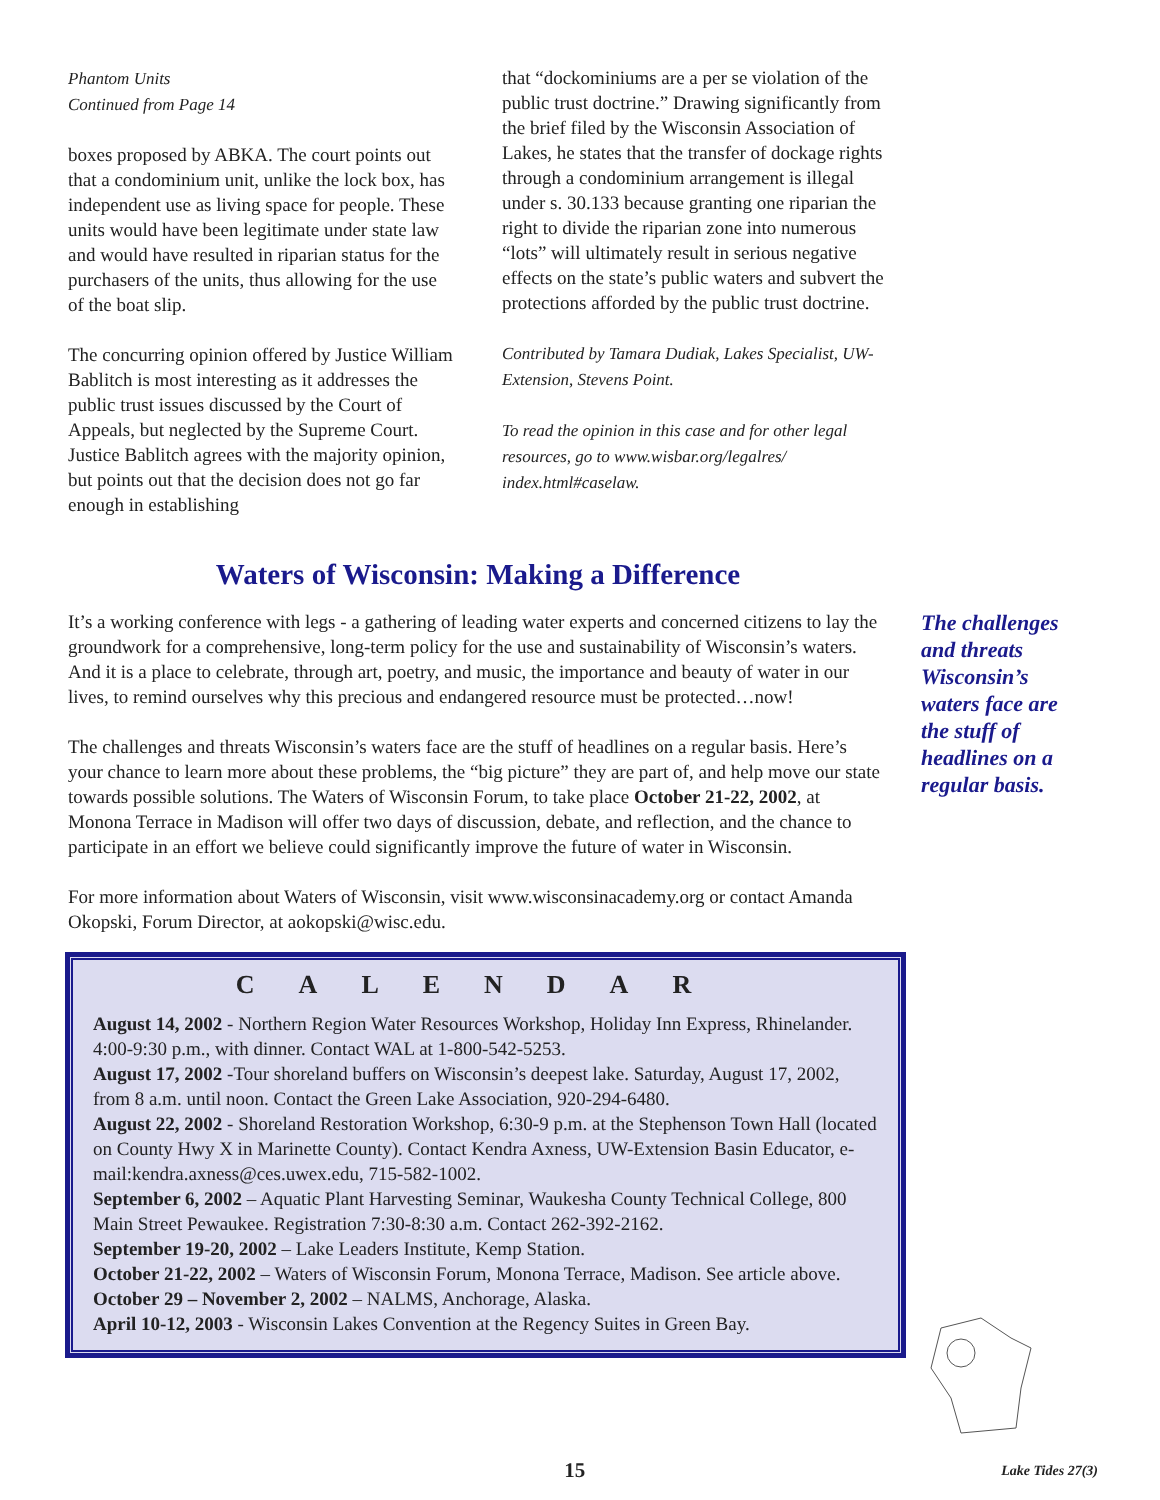Phantom Units
Continued from Page 14
boxes proposed by ABKA. The court points out that a condominium unit, unlike the lock box, has independent use as living space for people. These units would have been legitimate under state law and would have resulted in riparian status for the purchasers of the units, thus allowing for the use of the boat slip.
The concurring opinion offered by Justice William Bablitch is most interesting as it addresses the public trust issues discussed by the Court of Appeals, but neglected by the Supreme Court. Justice Bablitch agrees with the majority opinion, but points out that the decision does not go far enough in establishing
that “dockominiums are a per se violation of the public trust doctrine.” Drawing significantly from the brief filed by the Wisconsin Association of Lakes, he states that the transfer of dockage rights through a condominium arrangement is illegal under s. 30.133 because granting one riparian the right to divide the riparian zone into numerous “lots” will ultimately result in serious negative effects on the state’s public waters and subvert the protections afforded by the public trust doctrine.
Contributed by Tamara Dudiak, Lakes Specialist, UW-Extension, Stevens Point.
To read the opinion in this case and for other legal resources, go to www.wisbar.org/legalres/ index.html#caselaw.
Waters of Wisconsin: Making a Difference
It’s a working conference with legs - a gathering of leading water experts and concerned citizens to lay the groundwork for a comprehensive, long-term policy for the use and sustainability of Wisconsin’s waters. And it is a place to celebrate, through art, poetry, and music, the importance and beauty of water in our lives, to remind ourselves why this precious and endangered resource must be protected…now!
The challenges and threats Wisconsin’s waters face are the stuff of headlines on a regular basis. Here’s your chance to learn more about these problems, the “big picture” they are part of, and help move our state towards possible solutions. The Waters of Wisconsin Forum, to take place October 21-22, 2002, at Monona Terrace in Madison will offer two days of discussion, debate, and reflection, and the chance to participate in an effort we believe could significantly improve the future of water in Wisconsin.
For more information about Waters of Wisconsin, visit www.wisconsinacademy.org or contact Amanda Okopski, Forum Director, at aokopski@wisc.edu.
CALENDAR
August 14, 2002 - Northern Region Water Resources Workshop, Holiday Inn Express, Rhinelander. 4:00-9:30 p.m., with dinner. Contact WAL at 1-800-542-5253.
August 17, 2002 -Tour shoreland buffers on Wisconsin’s deepest lake. Saturday, August 17, 2002, from 8 a.m. until noon. Contact the Green Lake Association, 920-294-6480.
August 22, 2002 - Shoreland Restoration Workshop, 6:30-9 p.m. at the Stephenson Town Hall (located on County Hwy X in Marinette County). Contact Kendra Axness, UW-Extension Basin Educator, e-mail:kendra.axness@ces.uwex.edu, 715-582-1002.
September 6, 2002 – Aquatic Plant Harvesting Seminar, Waukesha County Technical College, 800 Main Street Pewaukee. Registration 7:30-8:30 a.m. Contact 262-392-2162.
September 19-20, 2002 – Lake Leaders Institute, Kemp Station.
October 21-22, 2002 – Waters of Wisconsin Forum, Monona Terrace, Madison. See article above.
October 29 – November 2, 2002 – NALMS, Anchorage, Alaska.
April 10-12, 2003 - Wisconsin Lakes Convention at the Regency Suites in Green Bay.
The challenges and threats Wisconsin’s waters face are the stuff of headlines on a regular basis.
15
Lake Tides 27(3)